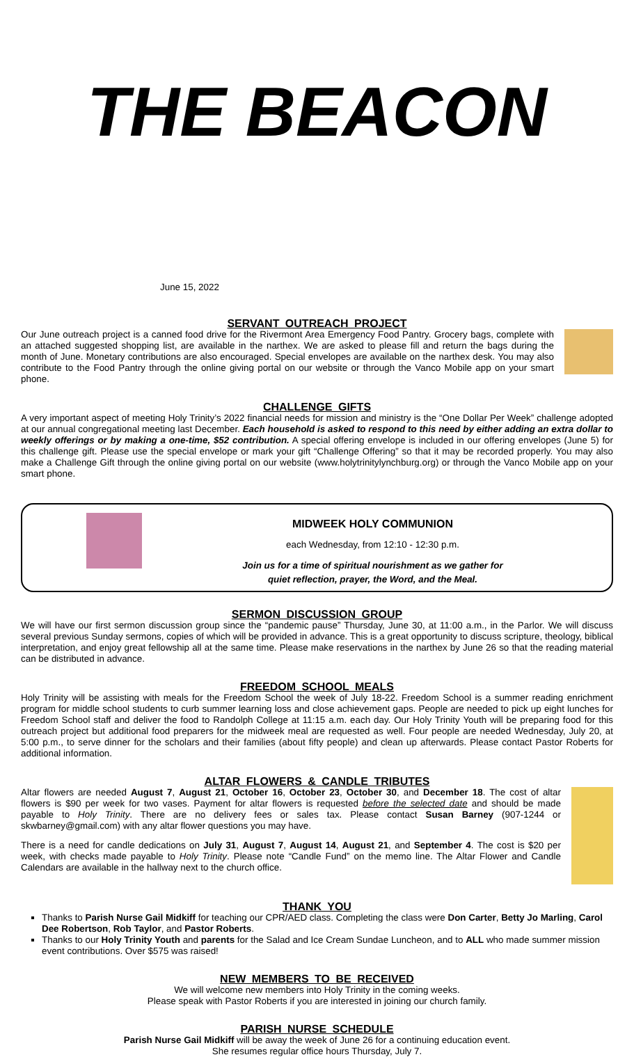THE BEACON
June 15, 2022
SERVANT OUTREACH PROJECT
Our June outreach project is a canned food drive for the Rivermont Area Emergency Food Pantry. Grocery bags, complete with an attached suggested shopping list, are available in the narthex. We are asked to please fill and return the bags during the month of June. Monetary contributions are also encouraged. Special envelopes are available on the narthex desk. You may also contribute to the Food Pantry through the online giving portal on our website or through the Vanco Mobile app on your smart phone.
CHALLENGE GIFTS
A very important aspect of meeting Holy Trinity’s 2022 financial needs for mission and ministry is the “One Dollar Per Week” challenge adopted at our annual congregational meeting last December. Each household is asked to respond to this need by either adding an extra dollar to weekly offerings or by making a one-time, $52 contribution. A special offering envelope is included in our offering envelopes (June 5) for this challenge gift. Please use the special envelope or mark your gift “Challenge Offering” so that it may be recorded properly. You may also make a Challenge Gift through the online giving portal on our website (www.holytrinitylynchburg.org) or through the Vanco Mobile app on your smart phone.
MIDWEEK HOLY COMMUNION
each Wednesday, from 12:10 - 12:30 p.m.
Join us for a time of spiritual nourishment as we gather for
quiet reflection, prayer, the Word, and the Meal.
SERMON DISCUSSION GROUP
We will have our first sermon discussion group since the “pandemic pause” Thursday, June 30, at 11:00 a.m., in the Parlor. We will discuss several previous Sunday sermons, copies of which will be provided in advance. This is a great opportunity to discuss scripture, theology, biblical interpretation, and enjoy great fellowship all at the same time. Please make reservations in the narthex by June 26 so that the reading material can be distributed in advance.
FREEDOM SCHOOL MEALS
Holy Trinity will be assisting with meals for the Freedom School the week of July 18-22. Freedom School is a summer reading enrichment program for middle school students to curb summer learning loss and close achievement gaps. People are needed to pick up eight lunches for Freedom School staff and deliver the food to Randolph College at 11:15 a.m. each day. Our Holy Trinity Youth will be preparing food for this outreach project but additional food preparers for the midweek meal are requested as well. Four people are needed Wednesday, July 20, at 5:00 p.m., to serve dinner for the scholars and their families (about fifty people) and clean up afterwards. Please contact Pastor Roberts for additional information.
ALTAR FLOWERS & CANDLE TRIBUTES
Altar flowers are needed August 7, August 21, October 16, October 23, October 30, and December 18. The cost of altar flowers is $90 per week for two vases. Payment for altar flowers is requested before the selected date and should be made payable to Holy Trinity. There are no delivery fees or sales tax. Please contact Susan Barney (907-1244 or skwbarney@gmail.com) with any altar flower questions you may have.
There is a need for candle dedications on July 31, August 7, August 14, August 21, and September 4. The cost is $20 per week, with checks made payable to Holy Trinity. Please note “Candle Fund” on the memo line. The Altar Flower and Candle Calendars are available in the hallway next to the church office.
THANK YOU
Thanks to Parish Nurse Gail Midkiff for teaching our CPR/AED class. Completing the class were Don Carter, Betty Jo Marling, Carol Dee Robertson, Rob Taylor, and Pastor Roberts.
Thanks to our Holy Trinity Youth and parents for the Salad and Ice Cream Sundae Luncheon, and to ALL who made summer mission event contributions. Over $575 was raised!
NEW MEMBERS TO BE RECEIVED
We will welcome new members into Holy Trinity in the coming weeks.
Please speak with Pastor Roberts if you are interested in joining our church family.
PARISH NURSE SCHEDULE
Parish Nurse Gail Midkiff will be away the week of June 26 for a continuing education event.
She resumes regular office hours Thursday, July 7.